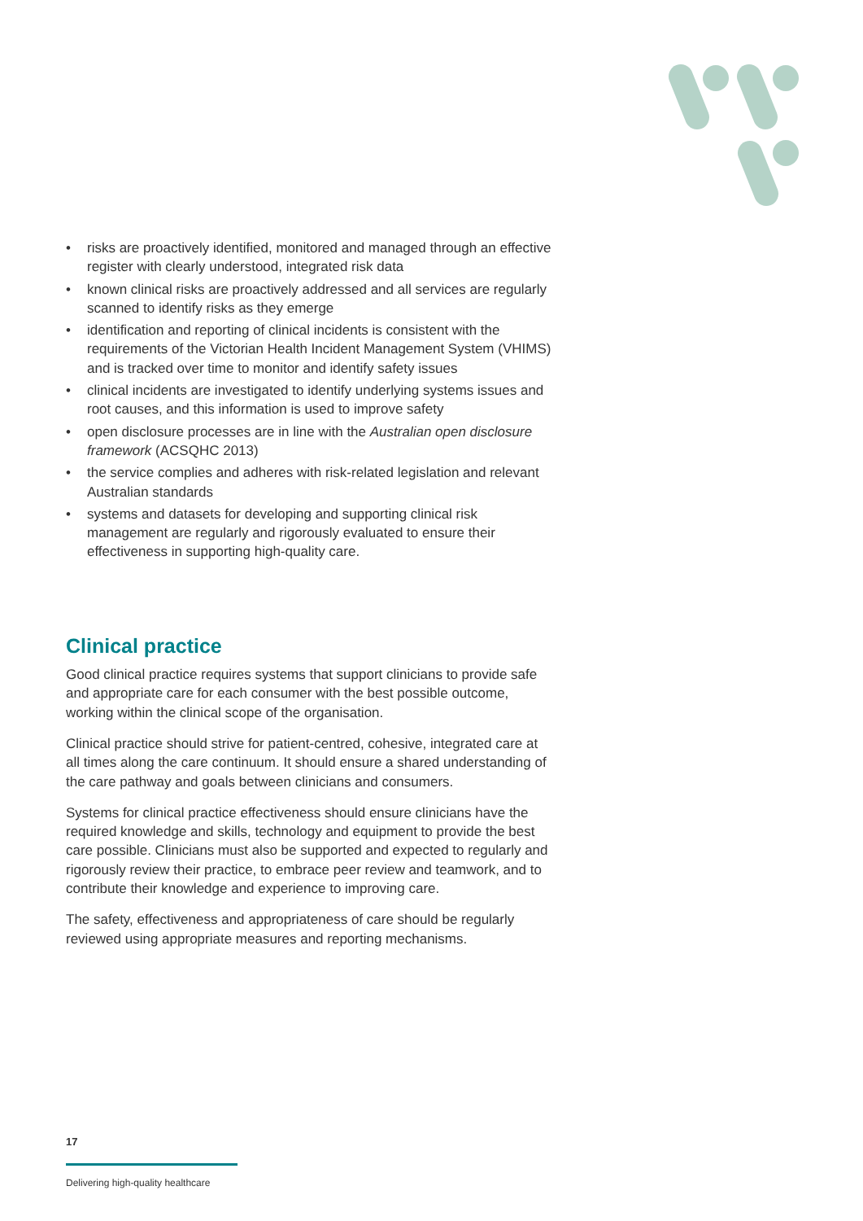• risks are proactively identified, monitored and managed through an effective register with clearly understood, integrated risk data
• known clinical risks are proactively addressed and all services are regularly scanned to identify risks as they emerge
• identification and reporting of clinical incidents is consistent with the requirements of the Victorian Health Incident Management System (VHIMS) and is tracked over time to monitor and identify safety issues
• clinical incidents are investigated to identify underlying systems issues and root causes, and this information is used to improve safety
• open disclosure processes are in line with the Australian open disclosure framework (ACSQHC 2013)
• the service complies and adheres with risk-related legislation and relevant Australian standards
• systems and datasets for developing and supporting clinical risk management are regularly and rigorously evaluated to ensure their effectiveness in supporting high-quality care.
Clinical practice
Good clinical practice requires systems that support clinicians to provide safe and appropriate care for each consumer with the best possible outcome, working within the clinical scope of the organisation.
Clinical practice should strive for patient-centred, cohesive, integrated care at all times along the care continuum. It should ensure a shared understanding of the care pathway and goals between clinicians and consumers.
Systems for clinical practice effectiveness should ensure clinicians have the required knowledge and skills, technology and equipment to provide the best care possible. Clinicians must also be supported and expected to regularly and rigorously review their practice, to embrace peer review and teamwork, and to contribute their knowledge and experience to improving care.
The safety, effectiveness and appropriateness of care should be regularly reviewed using appropriate measures and reporting mechanisms.
17
Delivering high-quality healthcare